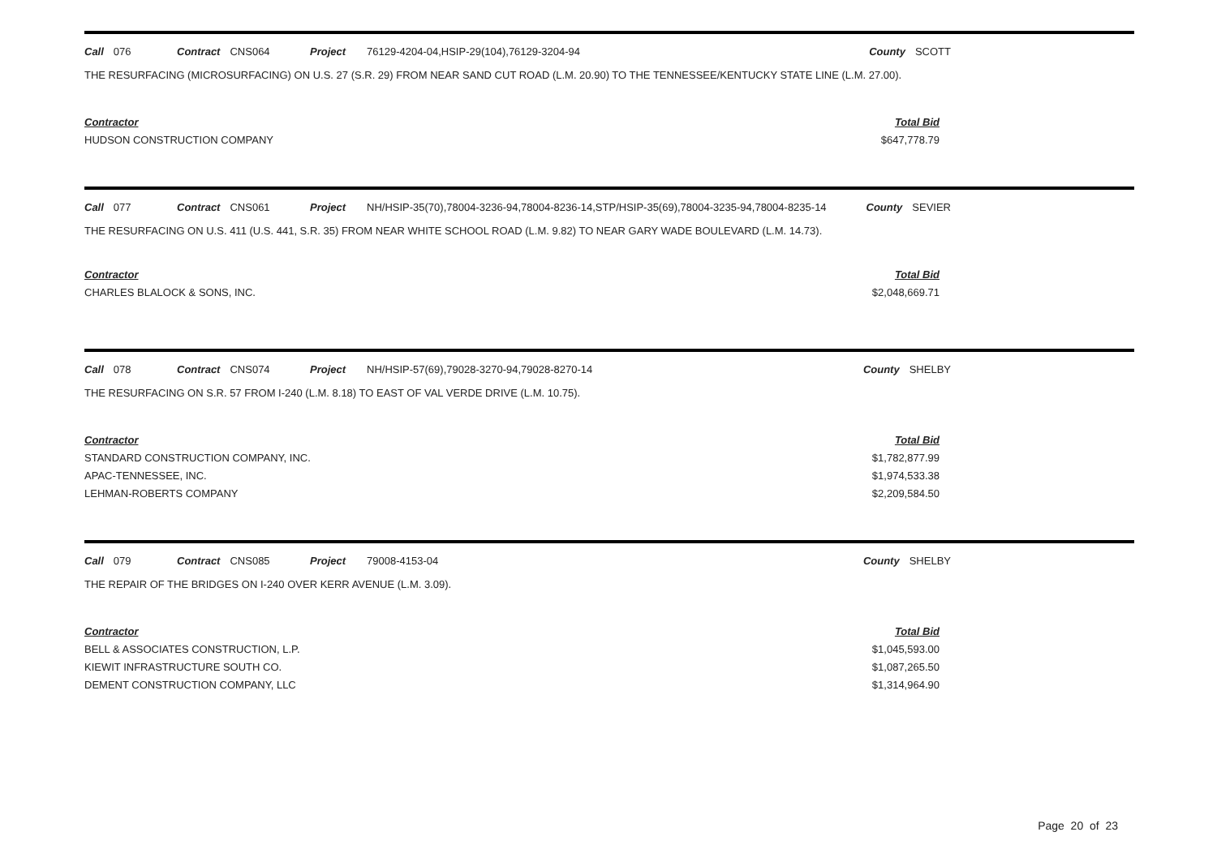Call 076 Contract CNS064 Project 76129-4204-04,HSIP-29(104),76129-3204-94 County SCOTT
THE RESURFACING (MICROSURFACING) ON U.S. 27 (S.R. 29) FROM NEAR SAND CUT ROAD (L.M. 20.90) TO THE TENNESSEE/KENTUCKY STATE LINE (L.M. 27.00).
Contractor
HUDSON CONSTRUCTION COMPANY
Total Bid
$647,778.79
Call 077 Contract CNS061 Project NH/HSIP-35(70),78004-3236-94,78004-8236-14,STP/HSIP-35(69),78004-3235-94,78004-8235-14
County SEVIER
THE RESURFACING ON U.S. 411 (U.S. 441, S.R. 35) FROM NEAR WHITE SCHOOL ROAD (L.M. 9.82) TO NEAR GARY WADE BOULEVARD (L.M. 14.73).
Contractor
CHARLES BLALOCK & SONS, INC.
Total Bid
$2,048,669.71
Call 078 Contract CNS074 Project NH/HSIP-57(69),79028-3270-94,79028-8270-14 County SHELBY
THE RESURFACING ON S.R. 57 FROM I-240 (L.M. 8.18) TO EAST OF VAL VERDE DRIVE (L.M. 10.75).
Contractor
STANDARD CONSTRUCTION COMPANY, INC.
APAC-TENNESSEE, INC.
LEHMAN-ROBERTS COMPANY
Total Bid
$1,782,877.99
$1,974,533.38
$2,209,584.50
Call 079 Contract CNS085 Project 79008-4153-04 County SHELBY
THE REPAIR OF THE BRIDGES ON I-240 OVER KERR AVENUE (L.M. 3.09).
Contractor
BELL & ASSOCIATES CONSTRUCTION, L.P.
KIEWIT INFRASTRUCTURE SOUTH CO.
DEMENT CONSTRUCTION COMPANY, LLC
Total Bid
$1,045,593.00
$1,087,265.50
$1,314,964.90
Page 20 of 23